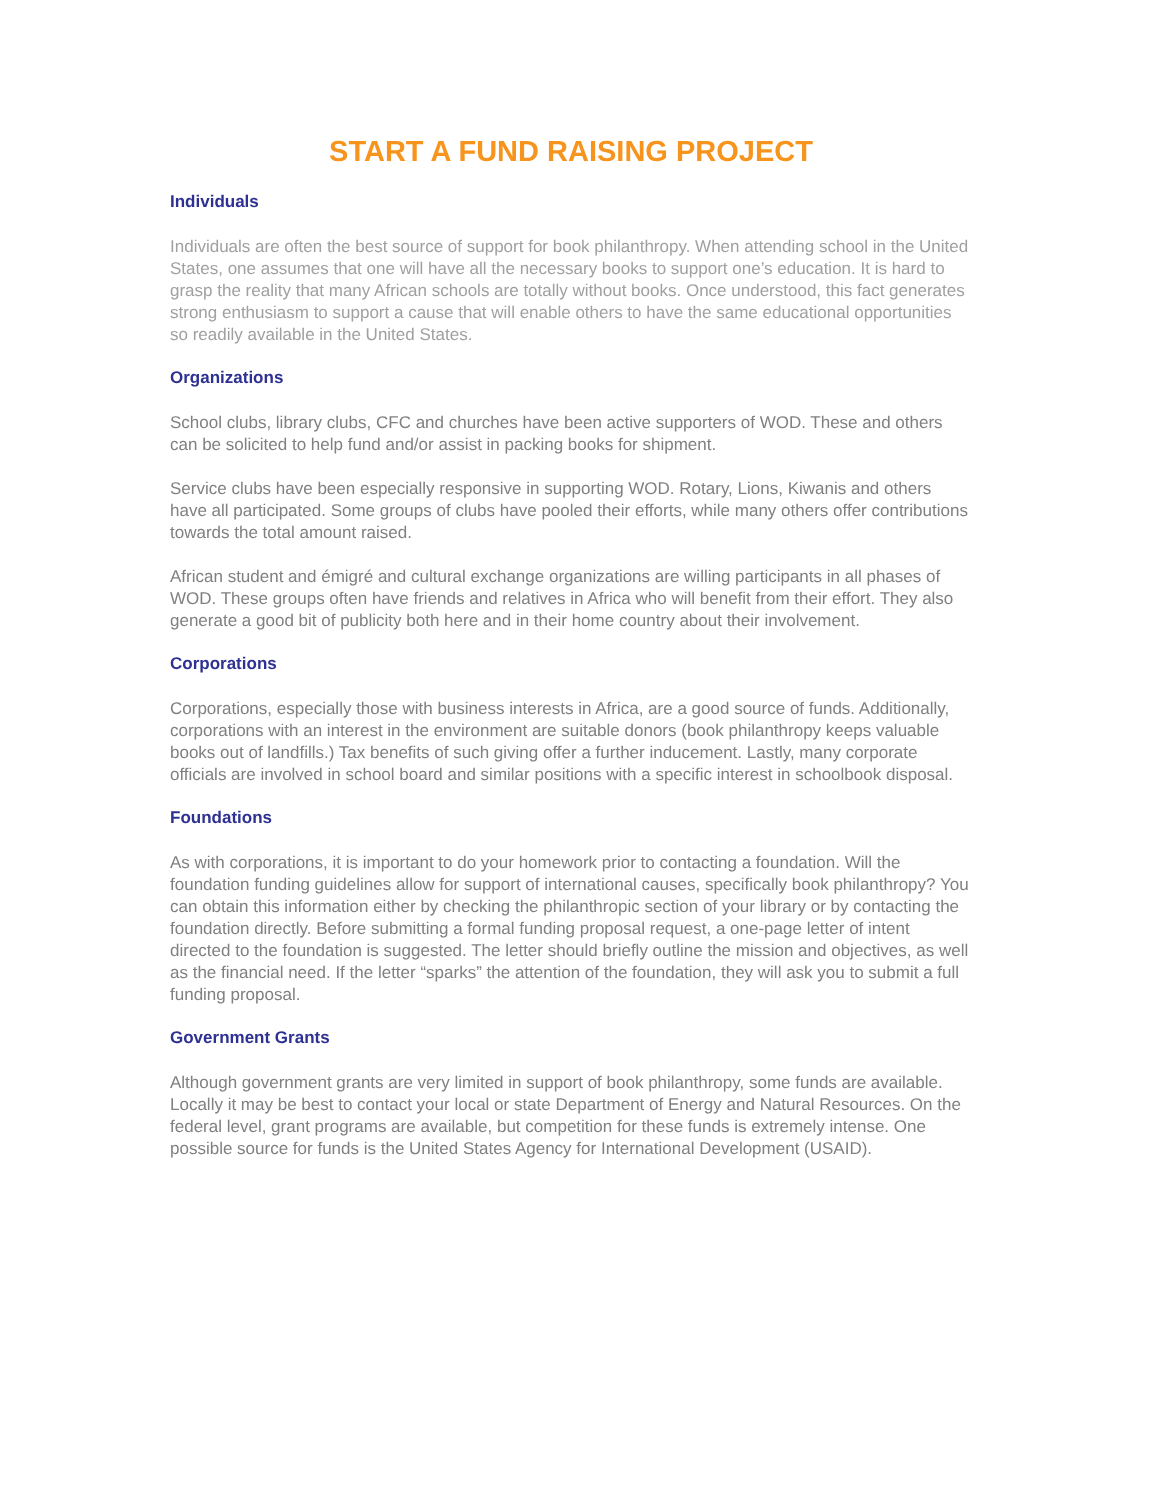START A FUND RAISING PROJECT
Individuals
Individuals are often the best source of support for book philanthropy. When attending school in the United States, one assumes that one will have all the necessary books to support one’s education. It is hard to grasp the reality that many African schools are totally without books. Once understood, this fact generates strong enthusiasm to support a cause that will enable others to have the same educational opportunities so readily available in the United States.
Organizations
School clubs, library clubs, CFC and churches have been active supporters of WOD. These and others can be solicited to help fund and/or assist in packing books for shipment.
Service clubs have been especially responsive in supporting WOD. Rotary, Lions, Kiwanis and others have all participated. Some groups of clubs have pooled their efforts, while many others offer contributions towards the total amount raised.
African student and émigré and cultural exchange organizations are willing participants in all phases of WOD. These groups often have friends and relatives in Africa who will benefit from their effort. They also generate a good bit of publicity both here and in their home country about their involvement.
Corporations
Corporations, especially those with business interests in Africa, are a good source of funds. Additionally, corporations with an interest in the environment are suitable donors (book philanthropy keeps valuable books out of landfills.) Tax benefits of such giving offer a further inducement. Lastly, many corporate officials are involved in school board and similar positions with a specific interest in schoolbook disposal.
Foundations
As with corporations, it is important to do your homework prior to contacting a foundation. Will the foundation funding guidelines allow for support of international causes, specifically book philanthropy? You can obtain this information either by checking the philanthropic section of your library or by contacting the foundation directly. Before submitting a formal funding proposal request, a one-page letter of intent directed to the foundation is suggested. The letter should briefly outline the mission and objectives, as well as the financial need. If the letter “sparks” the attention of the foundation, they will ask you to submit a full funding proposal.
Government Grants
Although government grants are very limited in support of book philanthropy, some funds are available. Locally it may be best to contact your local or state Department of Energy and Natural Resources. On the federal level, grant programs are available, but competition for these funds is extremely intense. One possible source for funds is the United States Agency for International Development (USAID).